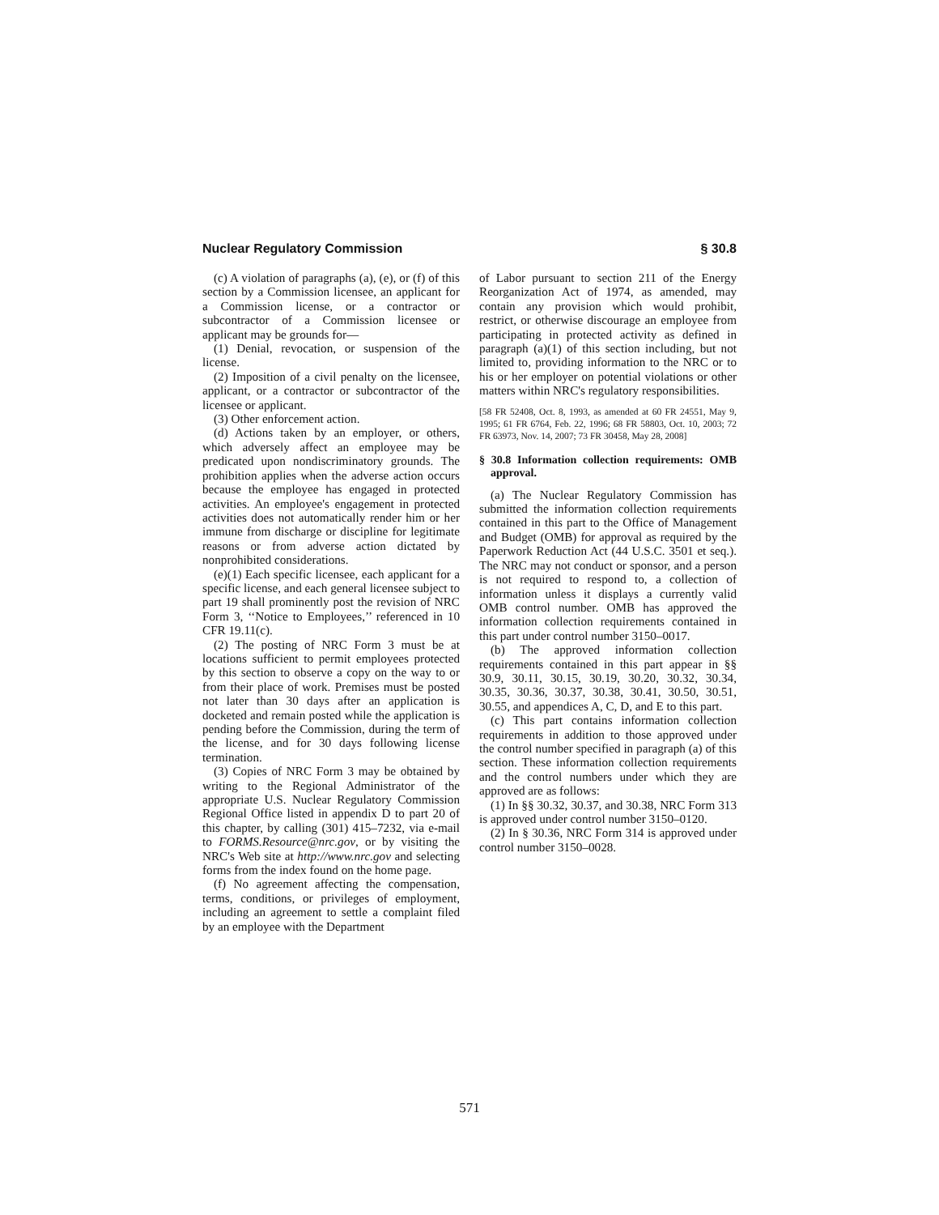Nuclear Regulatory Commission § 30.8
(c) A violation of paragraphs (a), (e), or (f) of this section by a Commission licensee, an applicant for a Commission license, or a contractor or subcontractor of a Commission licensee or applicant may be grounds for—
(1) Denial, revocation, or suspension of the license.
(2) Imposition of a civil penalty on the licensee, applicant, or a contractor or subcontractor of the licensee or applicant.
(3) Other enforcement action.
(d) Actions taken by an employer, or others, which adversely affect an employee may be predicated upon nondiscriminatory grounds. The prohibition applies when the adverse action occurs because the employee has engaged in protected activities. An employee's engagement in protected activities does not automatically render him or her immune from discharge or discipline for legitimate reasons or from adverse action dictated by nonprohibited considerations.
(e)(1) Each specific licensee, each applicant for a specific license, and each general licensee subject to part 19 shall prominently post the revision of NRC Form 3, ‘‘Notice to Employees,’’ referenced in 10 CFR 19.11(c).
(2) The posting of NRC Form 3 must be at locations sufficient to permit employees protected by this section to observe a copy on the way to or from their place of work. Premises must be posted not later than 30 days after an application is docketed and remain posted while the application is pending before the Commission, during the term of the license, and for 30 days following license termination.
(3) Copies of NRC Form 3 may be obtained by writing to the Regional Administrator of the appropriate U.S. Nuclear Regulatory Commission Regional Office listed in appendix D to part 20 of this chapter, by calling (301) 415–7232, via e-mail to FORMS.Resource@nrc.gov, or by visiting the NRC's Web site at http://www.nrc.gov and selecting forms from the index found on the home page.
(f) No agreement affecting the compensation, terms, conditions, or privileges of employment, including an agreement to settle a complaint filed by an employee with the Department
of Labor pursuant to section 211 of the Energy Reorganization Act of 1974, as amended, may contain any provision which would prohibit, restrict, or otherwise discourage an employee from participating in protected activity as defined in paragraph (a)(1) of this section including, but not limited to, providing information to the NRC or to his or her employer on potential violations or other matters within NRC's regulatory responsibilities.
[58 FR 52408, Oct. 8, 1993, as amended at 60 FR 24551, May 9, 1995; 61 FR 6764, Feb. 22, 1996; 68 FR 58803, Oct. 10, 2003; 72 FR 63973, Nov. 14, 2007; 73 FR 30458, May 28, 2008]
§ 30.8 Information collection requirements: OMB approval.
(a) The Nuclear Regulatory Commission has submitted the information collection requirements contained in this part to the Office of Management and Budget (OMB) for approval as required by the Paperwork Reduction Act (44 U.S.C. 3501 et seq.). The NRC may not conduct or sponsor, and a person is not required to respond to, a collection of information unless it displays a currently valid OMB control number. OMB has approved the information collection requirements contained in this part under control number 3150–0017.
(b) The approved information collection requirements contained in this part appear in §§ 30.9, 30.11, 30.15, 30.19, 30.20, 30.32, 30.34, 30.35, 30.36, 30.37, 30.38, 30.41, 30.50, 30.51, 30.55, and appendices A, C, D, and E to this part.
(c) This part contains information collection requirements in addition to those approved under the control number specified in paragraph (a) of this section. These information collection requirements and the control numbers under which they are approved are as follows:
(1) In §§ 30.32, 30.37, and 30.38, NRC Form 313 is approved under control number 3150–0120.
(2) In § 30.36, NRC Form 314 is approved under control number 3150–0028.
571